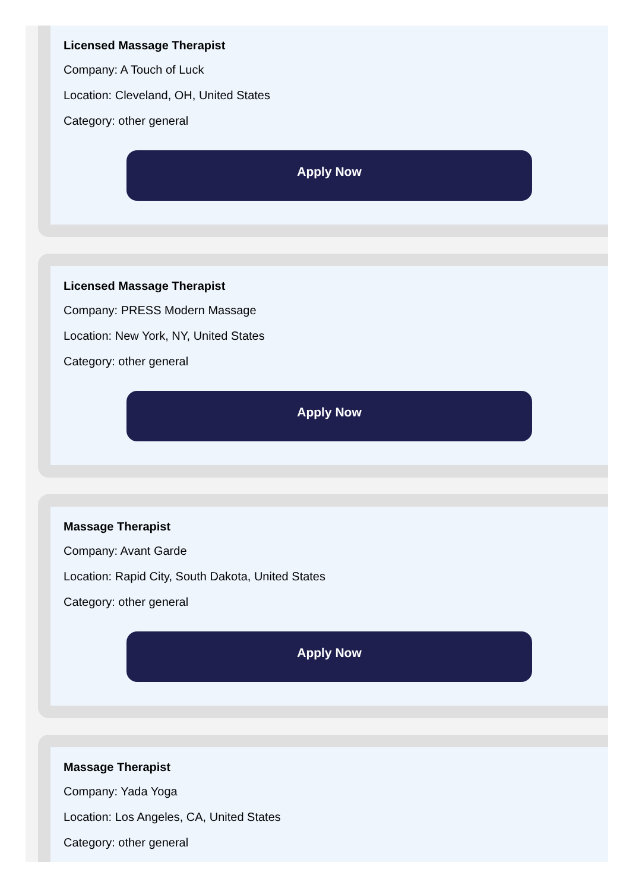Licensed Massage Therapist
Company: A Touch of Luck
Location: Cleveland, OH, United States
Category: other general
Apply Now
Licensed Massage Therapist
Company: PRESS Modern Massage
Location: New York, NY, United States
Category: other general
Apply Now
Massage Therapist
Company: Avant Garde
Location: Rapid City, South Dakota, United States
Category: other general
Apply Now
Massage Therapist
Company: Yada Yoga
Location: Los Angeles, CA, United States
Category: other general